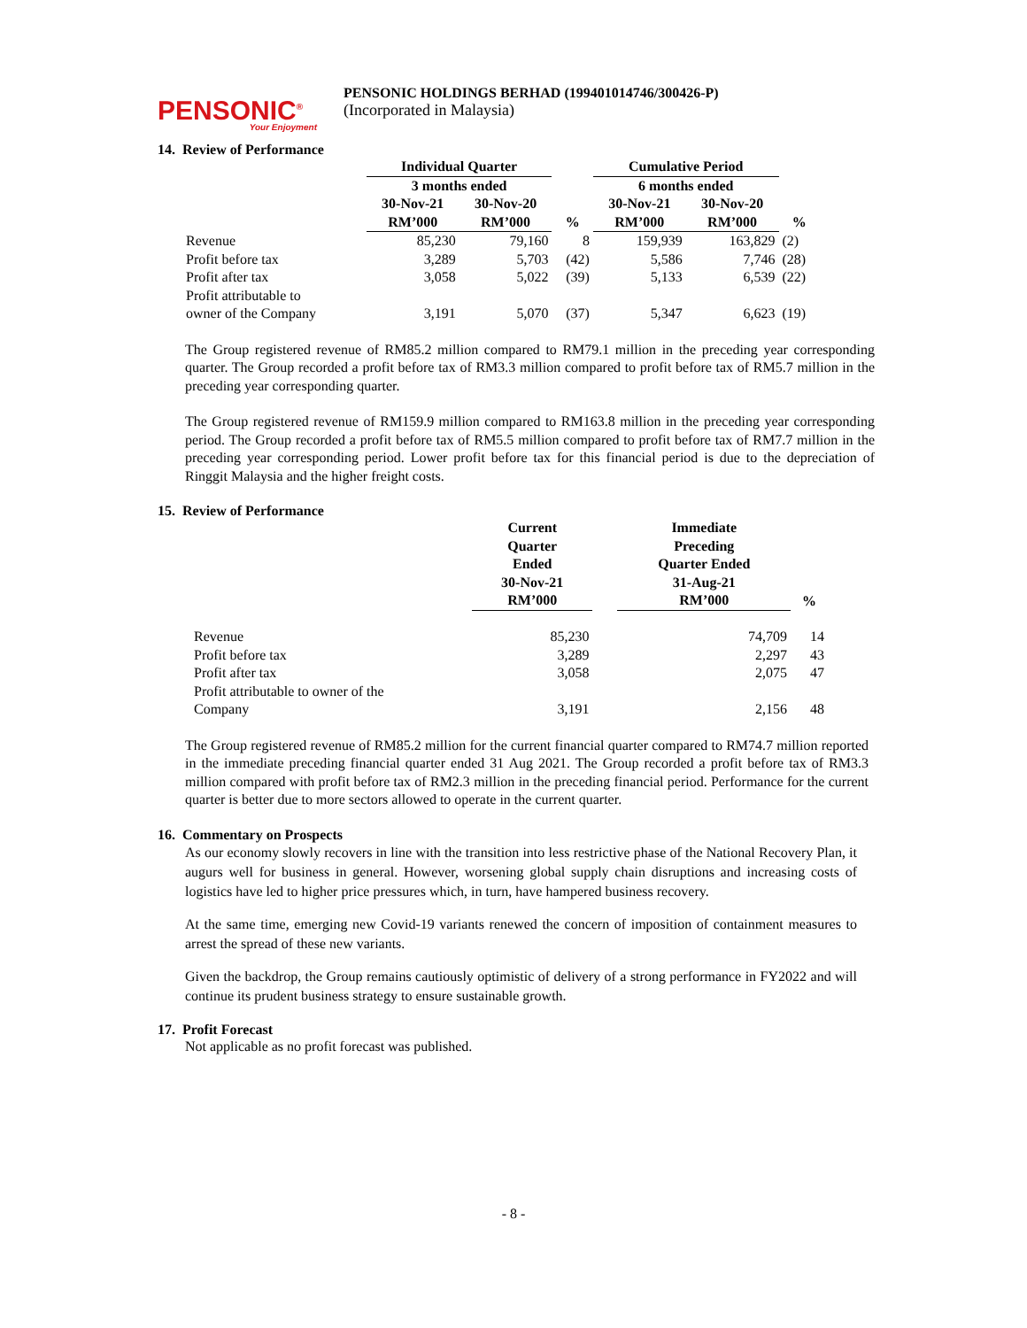PENSONIC<sup>®</sup>
Your Enjoyment
PENSONIC HOLDINGS BERHAD (199401014746/300426-P)
(Incorporated in Malaysia)
14. Review of Performance
| | Individual Quarter | | | Cumulative Period | | |
| | 3 months ended | | | 6 months ended | | |
| | 30-Nov-21 | 30-Nov-20 | | 30-Nov-21 | 30-Nov-20 | |
| | RM’000 | RM’000 | % | RM’000 | RM’000 | % |
| Revenue | 85,230 | 79,160 | 8 | 159,939 | 163,829 | (2) |
| Profit before tax | 3,289 | 5,703 | (42) | 5,586 | 7,746 | (28) |
| Profit after tax | 3,058 | 5,022 | (39) | 5,133 | 6,539 | (22) |
| Profit attributable to owner of the Company | 3,191 | 5,070 | (37) | 5,347 | 6,623 | (19) |
The Group registered revenue of RM85.2 million compared to RM79.1 million in the preceding year corresponding quarter. The Group recorded a profit before tax of RM3.3 million compared to profit before tax of RM5.7 million in the preceding year corresponding quarter.
The Group registered revenue of RM159.9 million compared to RM163.8 million in the preceding year corresponding period. The Group recorded a profit before tax of RM5.5 million compared to profit before tax of RM7.7 million in the preceding year corresponding period. Lower profit before tax for this financial period is due to the depreciation of Ringgit Malaysia and the higher freight costs.
15. Review of Performance
| | Current Quarter Ended 30-Nov-21 RM’000 | | Immediate Preceding Quarter Ended 31-Aug-21 RM’000 | % |
| Revenue | 85,230 | | 74,709 | 14 |
| Profit before tax | 3,289 | | 2,297 | 43 |
| Profit after tax | 3,058 | | 2,075 | 47 |
| Profit attributable to owner of the Company | 3,191 | | 2,156 | 48 |
The Group registered revenue of RM85.2 million for the current financial quarter compared to RM74.7 million reported in the immediate preceding financial quarter ended 31 Aug 2021. The Group recorded a profit before tax of RM3.3 million compared with profit before tax of RM2.3 million in the preceding financial period. Performance for the current quarter is better due to more sectors allowed to operate in the current quarter.
16. Commentary on Prospects
As our economy slowly recovers in line with the transition into less restrictive phase of the National Recovery Plan, it augurs well for business in general. However, worsening global supply chain disruptions and increasing costs of logistics have led to higher price pressures which, in turn, have hampered business recovery.
At the same time, emerging new Covid-19 variants renewed the concern of imposition of containment measures to arrest the spread of these new variants.
Given the backdrop, the Group remains cautiously optimistic of delivery of a strong performance in FY2022 and will continue its prudent business strategy to ensure sustainable growth.
17. Profit Forecast
Not applicable as no profit forecast was published.
- 8 -